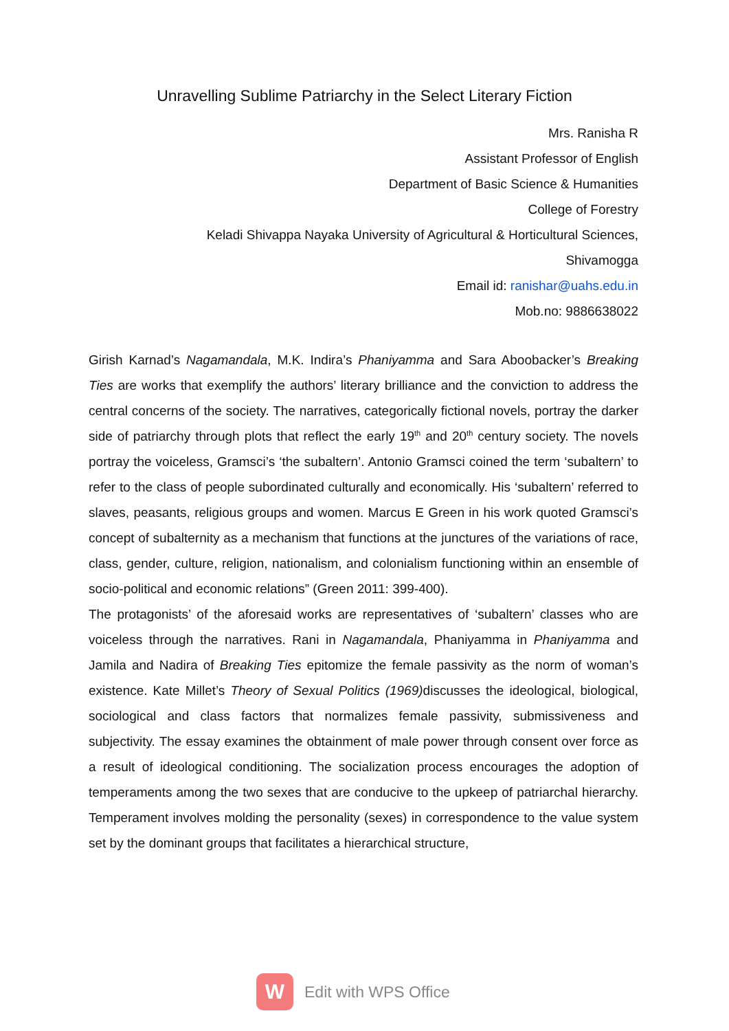Unravelling Sublime Patriarchy in the Select Literary Fiction
Mrs. Ranisha R
Assistant Professor of English
Department of Basic Science & Humanities
College of Forestry
Keladi Shivappa Nayaka University of Agricultural & Horticultural Sciences,
Shivamogga
Email id: ranishar@uahs.edu.in
Mob.no: 9886638022
Girish Karnad’s Nagamandala, M.K. Indira’s Phaniyamma and Sara Aboobacker’s Breaking Ties are works that exemplify the authors’ literary brilliance and the conviction to address the central concerns of the society. The narratives, categorically fictional novels, portray the darker side of patriarchy through plots that reflect the early 19<sup>th</sup> and 20<sup>th</sup> century society. The novels portray the voiceless, Gramsci’s ‘the subaltern’. Antonio Gramsci coined the term ‘subaltern’ to refer to the class of people subordinated culturally and economically. His ‘subaltern’ referred to slaves, peasants, religious groups and women. Marcus E Green in his work quoted Gramsci’s concept of subalternity as a mechanism that functions at the junctures of the variations of race, class, gender, culture, religion, nationalism, and colonialism functioning within an ensemble of socio-political and economic relations” (Green 2011: 399-400).
The protagonists’ of the aforesaid works are representatives of ‘subaltern’ classes who are voiceless through the narratives. Rani in Nagamandala, Phaniyamma in Phaniyamma and Jamila and Nadira of Breaking Ties epitomize the female passivity as the norm of woman’s existence. Kate Millet’s Theory of Sexual Politics (1969) discusses the ideological, biological, sociological and class factors that normalizes female passivity, submissiveness and subjectivity. The essay examines the obtainment of male power through consent over force as a result of ideological conditioning. The socialization process encourages the adoption of temperaments among the two sexes that are conducive to the upkeep of patriarchal hierarchy. Temperament involves molding the personality (sexes) in correspondence to the value system set by the dominant groups that facilitates a hierarchical structure,
W
Edit with WPS Office